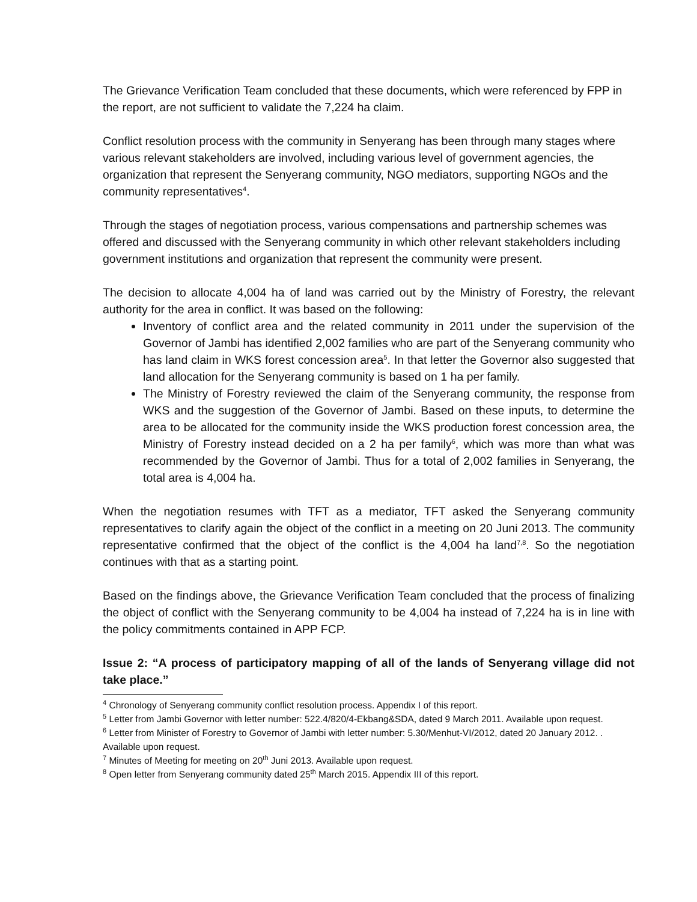The Grievance Verification Team concluded that these documents, which were referenced by FPP in the report, are not sufficient to validate the 7,224 ha claim.
Conflict resolution process with the community in Senyerang has been through many stages where various relevant stakeholders are involved, including various level of government agencies, the organization that represent the Senyerang community, NGO mediators, supporting NGOs and the community representatives<sup>4</sup>.
Through the stages of negotiation process, various compensations and partnership schemes was offered and discussed with the Senyerang community in which other relevant stakeholders including government institutions and organization that represent the community were present.
The decision to allocate 4,004 ha of land was carried out by the Ministry of Forestry, the relevant authority for the area in conflict. It was based on the following:
Inventory of conflict area and the related community in 2011 under the supervision of the Governor of Jambi has identified 2,002 families who are part of the Senyerang community who has land claim in WKS forest concession area<sup>5</sup>. In that letter the Governor also suggested that land allocation for the Senyerang community is based on 1 ha per family.
The Ministry of Forestry reviewed the claim of the Senyerang community, the response from WKS and the suggestion of the Governor of Jambi. Based on these inputs, to determine the area to be allocated for the community inside the WKS production forest concession area, the Ministry of Forestry instead decided on a 2 ha per family<sup>6</sup>, which was more than what was recommended by the Governor of Jambi. Thus for a total of 2,002 families in Senyerang, the total area is 4,004 ha.
When the negotiation resumes with TFT as a mediator, TFT asked the Senyerang community representatives to clarify again the object of the conflict in a meeting on 20 Juni 2013. The community representative confirmed that the object of the conflict is the 4,004 ha land<sup>7,8</sup>. So the negotiation continues with that as a starting point.
Based on the findings above, the Grievance Verification Team concluded that the process of finalizing the object of conflict with the Senyerang community to be 4,004 ha instead of 7,224 ha is in line with the policy commitments contained in APP FCP.
Issue 2: “A process of participatory mapping of all of the lands of Senyerang village did not take place.”
<sup>4</sup> Chronology of Senyerang community conflict resolution process. Appendix I of this report.
<sup>5</sup> Letter from Jambi Governor with letter number: 522.4/820/4-Ekbang&SDA, dated 9 March 2011. Available upon request.
<sup>6</sup> Letter from Minister of Forestry to Governor of Jambi with letter number: 5.30/Menhut-VI/2012, dated 20 January 2012. . Available upon request.
<sup>7</sup> Minutes of Meeting for meeting on 20<sup>th</sup> Juni 2013. Available upon request.
<sup>8</sup> Open letter from Senyerang community dated 25<sup>th</sup> March 2015. Appendix III of this report.